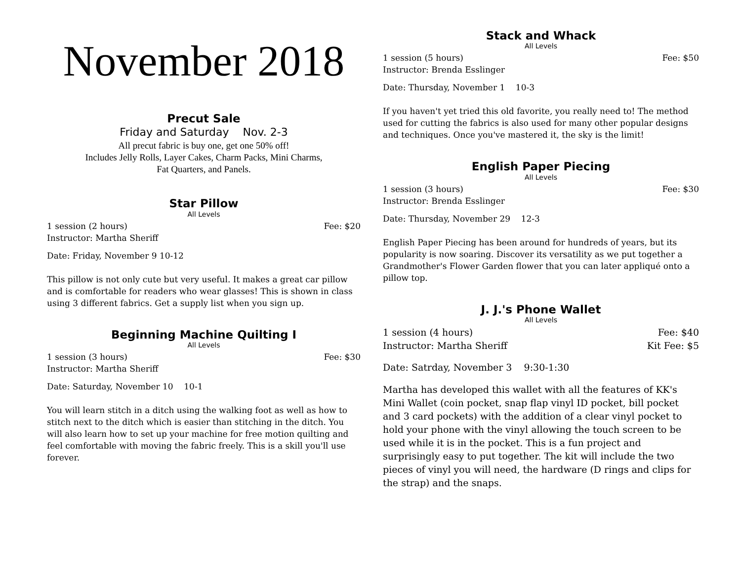November 2018
Precut Sale
Friday and Saturday Nov. 2-3
All precut fabric is buy one, get one 50% off!
Includes Jelly Rolls, Layer Cakes, Charm Packs, Mini Charms,
Fat Quarters, and Panels.
Star Pillow
All Levels
1 session (2 hours) Fee: $20
Instructor: Martha Sheriff
Date: Friday, November 9 10-12
This pillow is not only cute but very useful. It makes a great car pillow and is comfortable for readers who wear glasses! This is shown in class using 3 different fabrics. Get a supply list when you sign up.
Beginning Machine Quilting I
All Levels
1 session (3 hours) Fee: $30
Instructor: Martha Sheriff
Date: Saturday, November 10 10-1
You will learn stitch in a ditch using the walking foot as well as how to stitch next to the ditch which is easier than stitching in the ditch. You will also learn how to set up your machine for free motion quilting and feel comfortable with moving the fabric freely. This is a skill you'll use forever.
Stack and Whack
All Levels
1 session (5 hours) Fee: $50
Instructor: Brenda Esslinger
Date: Thursday, November 1 10-3
If you haven't yet tried this old favorite, you really need to! The method used for cutting the fabrics is also used for many other popular designs and techniques. Once you've mastered it, the sky is the limit!
English Paper Piecing
All Levels
1 session (3 hours) Fee: $30
Instructor: Brenda Esslinger
Date: Thursday, November 29 12-3
English Paper Piecing has been around for hundreds of years, but its popularity is now soaring. Discover its versatility as we put together a Grandmother's Flower Garden flower that you can later appliqué onto a pillow top.
J. J.'s Phone Wallet
All Levels
1 session (4 hours) Fee: $40
Instructor: Martha Sheriff Kit Fee: $5
Date: Satrday, November 3 9:30-1:30
Martha has developed this wallet with all the features of KK's Mini Wallet (coin pocket, snap flap vinyl ID pocket, bill pocket and 3 card pockets) with the addition of a clear vinyl pocket to hold your phone with the vinyl allowing the touch screen to be used while it is in the pocket. This is a fun project and surprisingly easy to put together. The kit will include the two pieces of vinyl you will need, the hardware (D rings and clips for the strap) and the snaps.